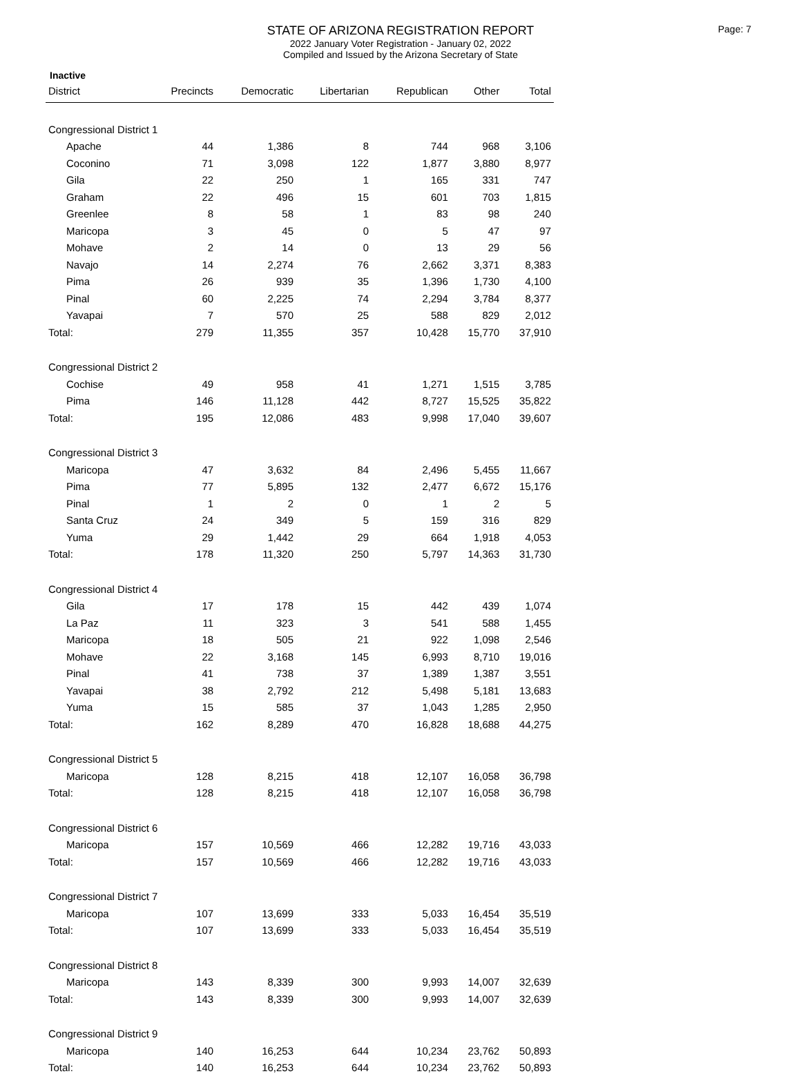STATE OF ARIZONA REGISTRATION REPORT
2022 January Voter Registration - January 02, 2022
Compiled and Issued by the Arizona Secretary of State
Page: 7
Inactive
| District | Precincts | Democratic | Libertarian | Republican | Other | Total |
| --- | --- | --- | --- | --- | --- | --- |
| Congressional District 1 | | | | | | |
| Apache | 44 | 1,386 | 8 | 744 | 968 | 3,106 |
| Coconino | 71 | 3,098 | 122 | 1,877 | 3,880 | 8,977 |
| Gila | 22 | 250 | 1 | 165 | 331 | 747 |
| Graham | 22 | 496 | 15 | 601 | 703 | 1,815 |
| Greenlee | 8 | 58 | 1 | 83 | 98 | 240 |
| Maricopa | 3 | 45 | 0 | 5 | 47 | 97 |
| Mohave | 2 | 14 | 0 | 13 | 29 | 56 |
| Navajo | 14 | 2,274 | 76 | 2,662 | 3,371 | 8,383 |
| Pima | 26 | 939 | 35 | 1,396 | 1,730 | 4,100 |
| Pinal | 60 | 2,225 | 74 | 2,294 | 3,784 | 8,377 |
| Yavapai | 7 | 570 | 25 | 588 | 829 | 2,012 |
| Total: | 279 | 11,355 | 357 | 10,428 | 15,770 | 37,910 |
| Congressional District 2 | | | | | | |
| Cochise | 49 | 958 | 41 | 1,271 | 1,515 | 3,785 |
| Pima | 146 | 11,128 | 442 | 8,727 | 15,525 | 35,822 |
| Total: | 195 | 12,086 | 483 | 9,998 | 17,040 | 39,607 |
| Congressional District 3 | | | | | | |
| Maricopa | 47 | 3,632 | 84 | 2,496 | 5,455 | 11,667 |
| Pima | 77 | 5,895 | 132 | 2,477 | 6,672 | 15,176 |
| Pinal | 1 | 2 | 0 | 1 | 2 | 5 |
| Santa Cruz | 24 | 349 | 5 | 159 | 316 | 829 |
| Yuma | 29 | 1,442 | 29 | 664 | 1,918 | 4,053 |
| Total: | 178 | 11,320 | 250 | 5,797 | 14,363 | 31,730 |
| Congressional District 4 | | | | | | |
| Gila | 17 | 178 | 15 | 442 | 439 | 1,074 |
| La Paz | 11 | 323 | 3 | 541 | 588 | 1,455 |
| Maricopa | 18 | 505 | 21 | 922 | 1,098 | 2,546 |
| Mohave | 22 | 3,168 | 145 | 6,993 | 8,710 | 19,016 |
| Pinal | 41 | 738 | 37 | 1,389 | 1,387 | 3,551 |
| Yavapai | 38 | 2,792 | 212 | 5,498 | 5,181 | 13,683 |
| Yuma | 15 | 585 | 37 | 1,043 | 1,285 | 2,950 |
| Total: | 162 | 8,289 | 470 | 16,828 | 18,688 | 44,275 |
| Congressional District 5 | | | | | | |
| Maricopa | 128 | 8,215 | 418 | 12,107 | 16,058 | 36,798 |
| Total: | 128 | 8,215 | 418 | 12,107 | 16,058 | 36,798 |
| Congressional District 6 | | | | | | |
| Maricopa | 157 | 10,569 | 466 | 12,282 | 19,716 | 43,033 |
| Total: | 157 | 10,569 | 466 | 12,282 | 19,716 | 43,033 |
| Congressional District 7 | | | | | | |
| Maricopa | 107 | 13,699 | 333 | 5,033 | 16,454 | 35,519 |
| Total: | 107 | 13,699 | 333 | 5,033 | 16,454 | 35,519 |
| Congressional District 8 | | | | | | |
| Maricopa | 143 | 8,339 | 300 | 9,993 | 14,007 | 32,639 |
| Total: | 143 | 8,339 | 300 | 9,993 | 14,007 | 32,639 |
| Congressional District 9 | | | | | | |
| Maricopa | 140 | 16,253 | 644 | 10,234 | 23,762 | 50,893 |
| Total: | 140 | 16,253 | 644 | 10,234 | 23,762 | 50,893 |